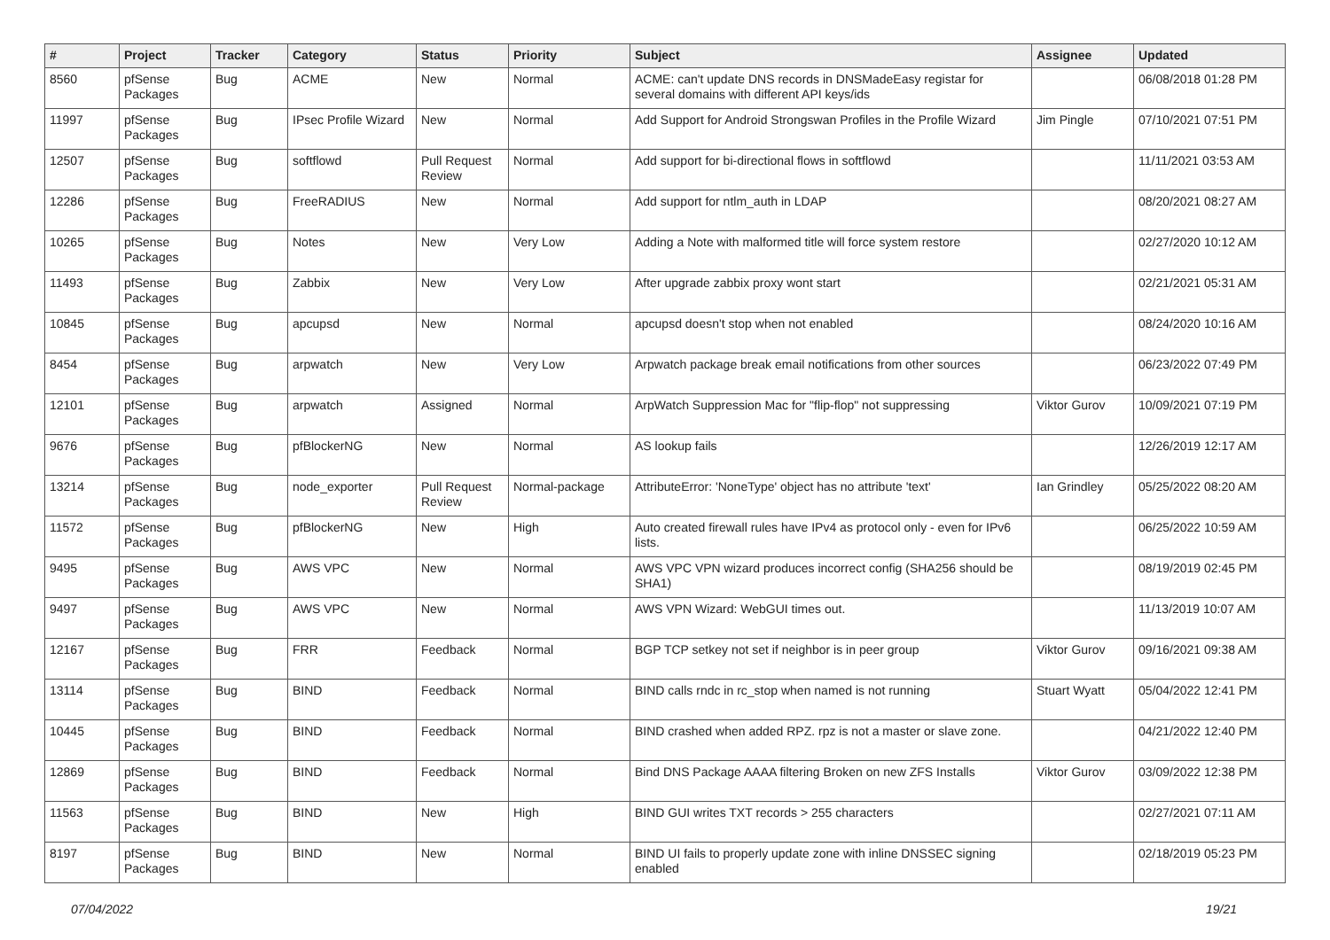| # | Project | Tracker | Category | Status | Priority | Subject | Assignee | Updated |
| --- | --- | --- | --- | --- | --- | --- | --- | --- |
| 8560 | pfSense Packages | Bug | ACME | New | Normal | ACME: can't update DNS records in DNSMadeEasy registar for several domains with different API keys/ids | | 06/08/2018 01:28 PM |
| 11997 | pfSense Packages | Bug | IPsec Profile Wizard | New | Normal | Add Support for Android Strongswan Profiles in the Profile Wizard | Jim Pingle | 07/10/2021 07:51 PM |
| 12507 | pfSense Packages | Bug | softflowd | Pull Request Review | Normal | Add support for bi-directional flows in softflowd | | 11/11/2021 03:53 AM |
| 12286 | pfSense Packages | Bug | FreeRADIUS | New | Normal | Add support for ntlm_auth in LDAP | | 08/20/2021 08:27 AM |
| 10265 | pfSense Packages | Bug | Notes | New | Very Low | Adding a Note with malformed title will force system restore | | 02/27/2020 10:12 AM |
| 11493 | pfSense Packages | Bug | Zabbix | New | Very Low | After upgrade zabbix proxy wont start | | 02/21/2021 05:31 AM |
| 10845 | pfSense Packages | Bug | apcupsd | New | Normal | apcupsd doesn't stop when not enabled | | 08/24/2020 10:16 AM |
| 8454 | pfSense Packages | Bug | arpwatch | New | Very Low | Arpwatch package break email notifications from other sources | | 06/23/2022 07:49 PM |
| 12101 | pfSense Packages | Bug | arpwatch | Assigned | Normal | ArpWatch Suppression Mac for "flip-flop" not suppressing | Viktor Gurov | 10/09/2021 07:19 PM |
| 9676 | pfSense Packages | Bug | pfBlockerNG | New | Normal | AS lookup fails | | 12/26/2019 12:17 AM |
| 13214 | pfSense Packages | Bug | node_exporter | Pull Request Review | Normal-package | AttributeError: 'NoneType' object has no attribute 'text' | Ian Grindley | 05/25/2022 08:20 AM |
| 11572 | pfSense Packages | Bug | pfBlockerNG | New | High | Auto created firewall rules have IPv4 as protocol only - even for IPv6 lists. | | 06/25/2022 10:59 AM |
| 9495 | pfSense Packages | Bug | AWS VPC | New | Normal | AWS VPC VPN wizard produces incorrect config (SHA256 should be SHA1) | | 08/19/2019 02:45 PM |
| 9497 | pfSense Packages | Bug | AWS VPC | New | Normal | AWS VPN Wizard: WebGUI times out. | | 11/13/2019 10:07 AM |
| 12167 | pfSense Packages | Bug | FRR | Feedback | Normal | BGP TCP setkey not set if neighbor is in peer group | Viktor Gurov | 09/16/2021 09:38 AM |
| 13114 | pfSense Packages | Bug | BIND | Feedback | Normal | BIND calls rndc in rc_stop when named is not running | Stuart Wyatt | 05/04/2022 12:41 PM |
| 10445 | pfSense Packages | Bug | BIND | Feedback | Normal | BIND crashed when added RPZ. rpz is not a master or slave zone. | | 04/21/2022 12:40 PM |
| 12869 | pfSense Packages | Bug | BIND | Feedback | Normal | Bind DNS Package AAAA filtering Broken on new ZFS Installs | Viktor Gurov | 03/09/2022 12:38 PM |
| 11563 | pfSense Packages | Bug | BIND | New | High | BIND GUI writes TXT records > 255 characters | | 02/27/2021 07:11 AM |
| 8197 | pfSense Packages | Bug | BIND | New | Normal | BIND UI fails to properly update zone with inline DNSSEC signing enabled | | 02/18/2019 05:23 PM |
07/04/2022 19/21